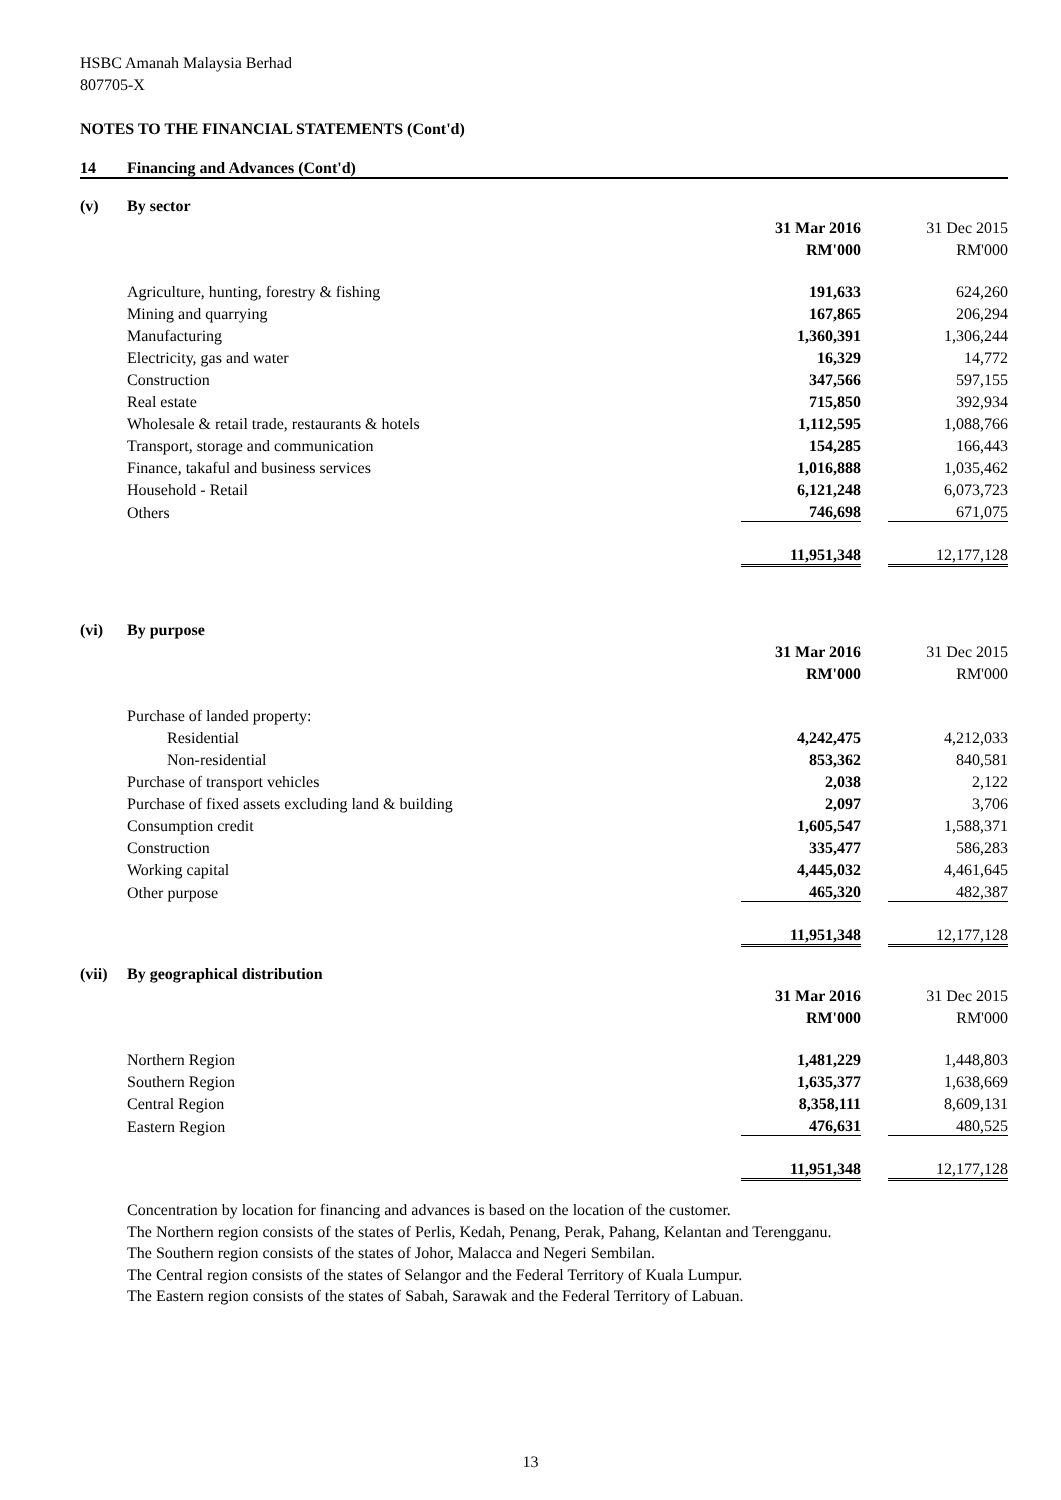HSBC Amanah Malaysia Berhad
807705-X
NOTES TO THE FINANCIAL STATEMENTS (Cont'd)
| 14 | Financing and Advances (Cont'd) | | | |
| (v) | By sector | | | |
| | | 31 Mar 2016 | | 31 Dec 2015 |
| | | RM'000 | | RM'000 |
| | Agriculture, hunting, forestry & fishing | 191,633 | | 624,260 |
| | Mining and quarrying | 167,865 | | 206,294 |
| | Manufacturing | 1,360,391 | | 1,306,244 |
| | Electricity, gas and water | 16,329 | | 14,772 |
| | Construction | 347,566 | | 597,155 |
| | Real estate | 715,850 | | 392,934 |
| | Wholesale & retail trade, restaurants & hotels | 1,112,595 | | 1,088,766 |
| | Transport, storage and communication | 154,285 | | 166,443 |
| | Finance, takaful and business services | 1,016,888 | | 1,035,462 |
| | Household - Retail | 6,121,248 | | 6,073,723 |
| | Others | 746,698 | | 671,075 |
| | | 11,951,348 | | 12,177,128 |
| (vi) | By purpose | | | |
| | | 31 Mar 2016 | | 31 Dec 2015 |
| | | RM'000 | | RM'000 |
| | Purchase of landed property: | | | |
| | Residential | 4,242,475 | | 4,212,033 |
| | Non-residential | 853,362 | | 840,581 |
| | Purchase of transport vehicles | 2,038 | | 2,122 |
| | Purchase of fixed assets excluding land & building | 2,097 | | 3,706 |
| | Consumption credit | 1,605,547 | | 1,588,371 |
| | Construction | 335,477 | | 586,283 |
| | Working capital | 4,445,032 | | 4,461,645 |
| | Other purpose | 465,320 | | 482,387 |
| | | 11,951,348 | | 12,177,128 |
| (vii) | By geographical distribution | | | |
| | | 31 Mar 2016 | | 31 Dec 2015 |
| | | RM'000 | | RM'000 |
| | Northern Region | 1,481,229 | | 1,448,803 |
| | Southern Region | 1,635,377 | | 1,638,669 |
| | Central Region | 8,358,111 | | 8,609,131 |
| | Eastern Region | 476,631 | | 480,525 |
| | | 11,951,348 | | 12,177,128 |
Concentration by location for financing and advances is based on the location of the customer.
The Northern region consists of the states of Perlis, Kedah, Penang, Perak, Pahang, Kelantan and Terengganu.
The Southern region consists of the states of Johor, Malacca and Negeri Sembilan.
The Central region consists of the states of Selangor and the Federal Territory of Kuala Lumpur.
The Eastern region consists of the states of Sabah, Sarawak and the Federal Territory of Labuan.
13